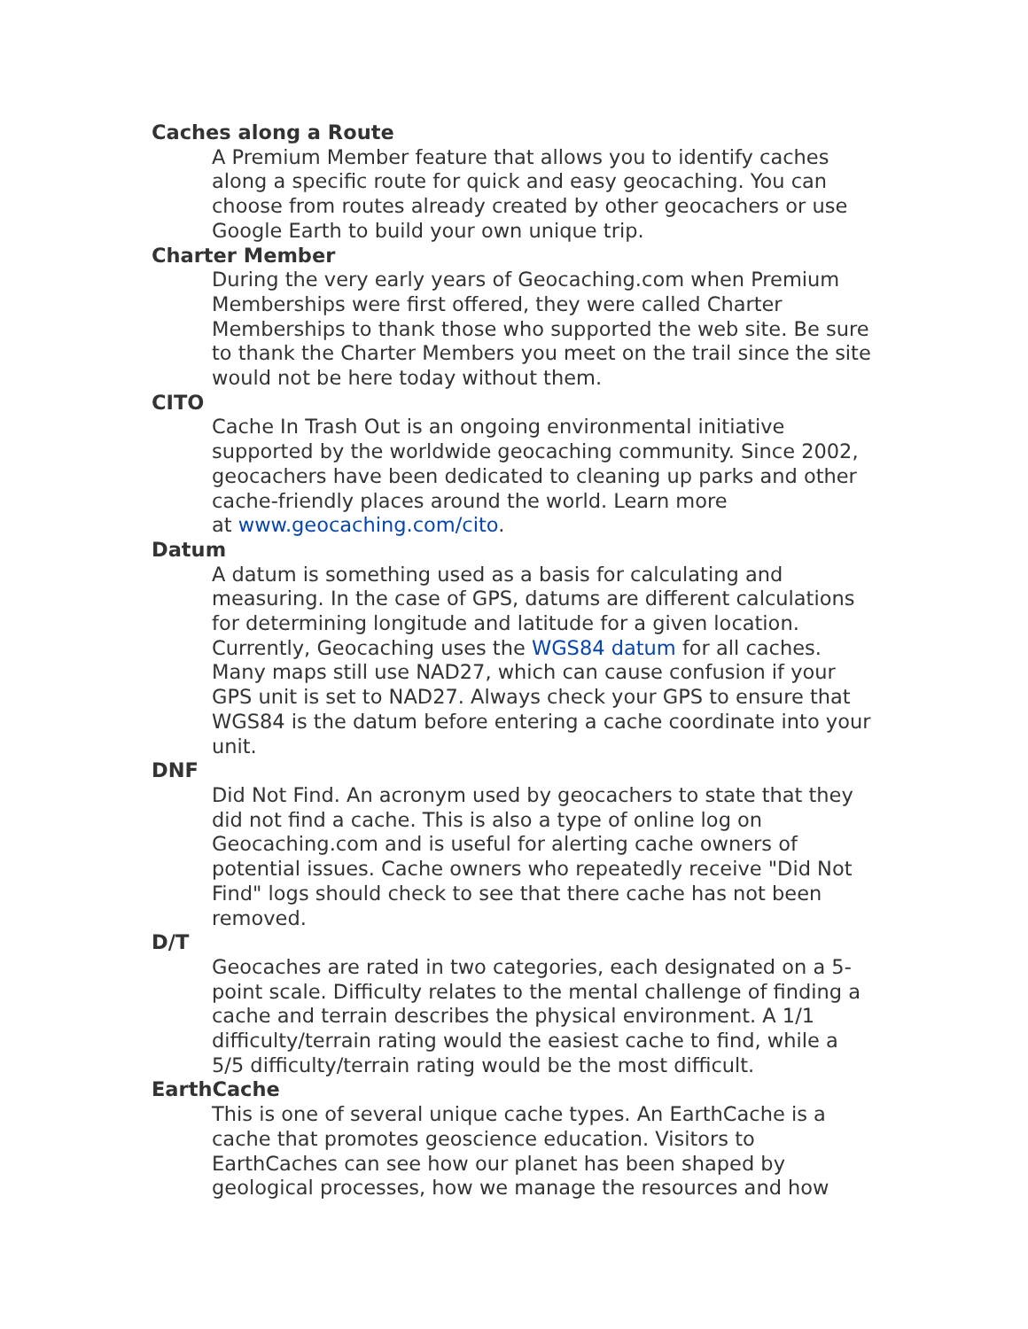Caches along a Route
A Premium Member feature that allows you to identify caches along a specific route for quick and easy geocaching. You can choose from routes already created by other geocachers or use Google Earth to build your own unique trip.
Charter Member
During the very early years of Geocaching.com when Premium Memberships were first offered, they were called Charter Memberships to thank those who supported the web site. Be sure to thank the Charter Members you meet on the trail since the site would not be here today without them.
CITO
Cache In Trash Out is an ongoing environmental initiative supported by the worldwide geocaching community. Since 2002, geocachers have been dedicated to cleaning up parks and other cache-friendly places around the world. Learn more
at www.geocaching.com/cito.
Datum
A datum is something used as a basis for calculating and measuring. In the case of GPS, datums are different calculations for determining longitude and latitude for a given location. Currently, Geocaching uses the WGS84 datum for all caches. Many maps still use NAD27, which can cause confusion if your GPS unit is set to NAD27. Always check your GPS to ensure that WGS84 is the datum before entering a cache coordinate into your unit.
DNF
Did Not Find. An acronym used by geocachers to state that they did not find a cache. This is also a type of online log on Geocaching.com and is useful for alerting cache owners of potential issues. Cache owners who repeatedly receive "Did Not Find" logs should check to see that there cache has not been removed.
D/T
Geocaches are rated in two categories, each designated on a 5-point scale. Difficulty relates to the mental challenge of finding a cache and terrain describes the physical environment. A 1/1 difficulty/terrain rating would the easiest cache to find, while a 5/5 difficulty/terrain rating would be the most difficult.
EarthCache
This is one of several unique cache types. An EarthCache is a cache that promotes geoscience education. Visitors to EarthCaches can see how our planet has been shaped by geological processes, how we manage the resources and how